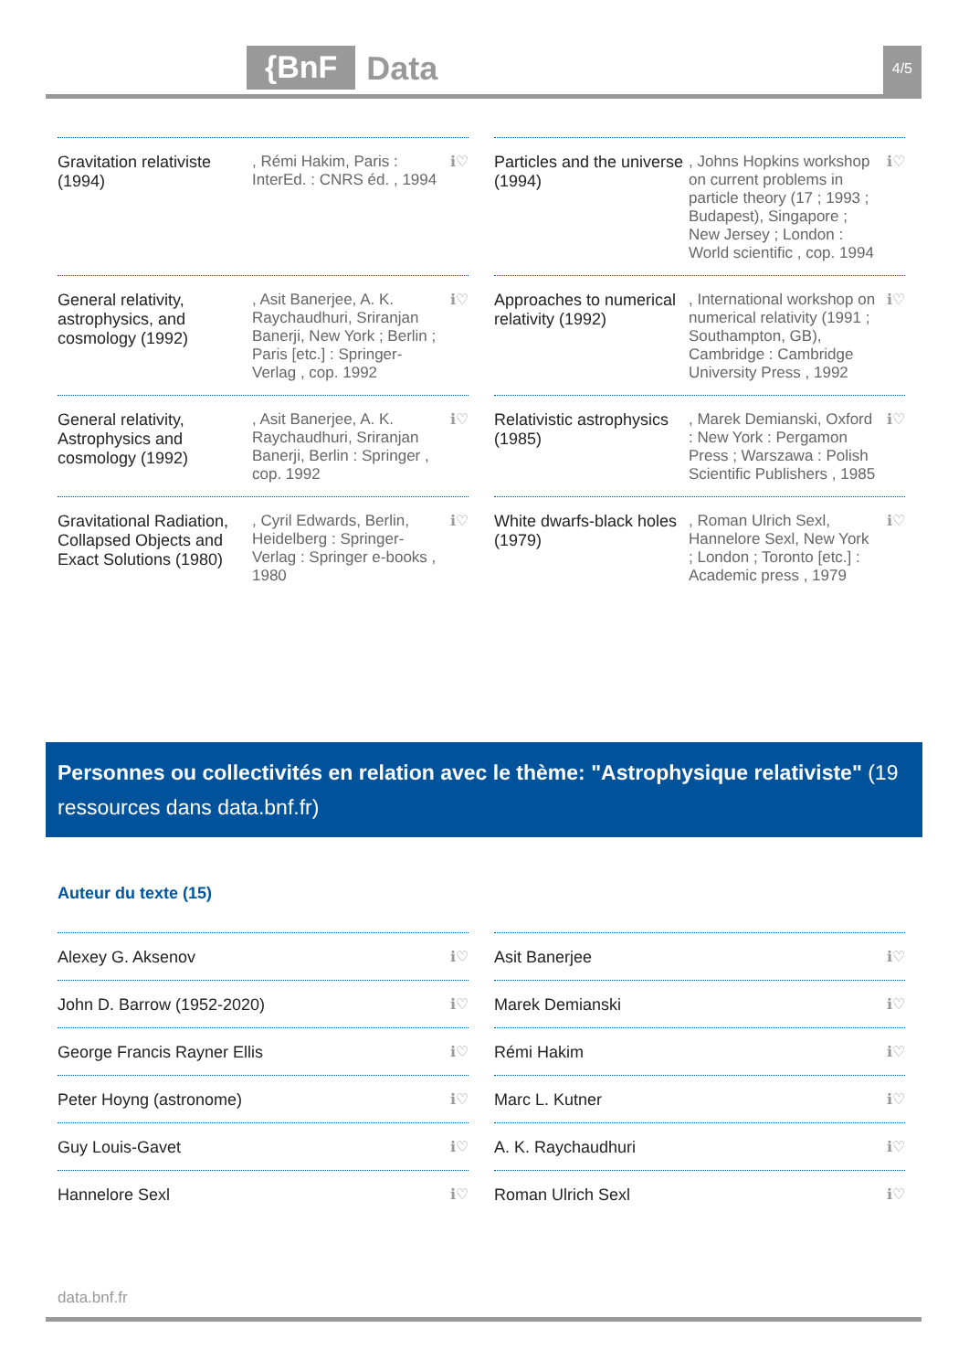{BnF Data 4/5
Gravitation relativiste (1994)
, Rémi Hakim, Paris : InterEd. : CNRS éd. , 1994
ℹ♡
Particles and the universe (1994)
, Johns Hopkins workshop on current problems in particle theory (17 ; 1993 ; Budapest), Singapore ; New Jersey ; London : World scientific , cop. 1994
ℹ♡
General relativity, astrophysics, and cosmology (1992)
, Asit Banerjee, A. K. Raychaudhuri, Sriranjan Banerji, New York ; Berlin ; Paris [etc.] : Springer-Verlag , cop. 1992
ℹ♡
Approaches to numerical relativity (1992)
, International workshop on numerical relativity (1991 ; Southampton, GB), Cambridge : Cambridge University Press , 1992
ℹ♡
General relativity, Astrophysics and cosmology (1992)
, Asit Banerjee, A. K. Raychaudhuri, Sriranjan Banerji, Berlin : Springer , cop. 1992
ℹ♡
Relativistic astrophysics (1985)
, Marek Demianski, Oxford : New York : Pergamon Press ; Warszawa : Polish Scientific Publishers , 1985
ℹ♡
Gravitational Radiation, Collapsed Objects and Exact Solutions (1980)
, Cyril Edwards, Berlin, Heidelberg : Springer-Verlag : Springer e-books , 1980
ℹ♡
White dwarfs-black holes (1979)
, Roman Ulrich Sexl, Hannelore Sexl, New York ; London ; Toronto [etc.] : Academic press , 1979
ℹ♡
Personnes ou collectivités en relation avec le thème: "Astrophysique relativiste" (19 ressources dans data.bnf.fr)
Auteur du texte (15)
Alexey G. Aksenov ℹ♡
Asit Banerjee ℹ♡
John D. Barrow (1952-2020) ℹ♡
Marek Demianski ℹ♡
George Francis Rayner Ellis ℹ♡
Rémi Hakim ℹ♡
Peter Hoyng (astronome) ℹ♡
Marc L. Kutner ℹ♡
Guy Louis-Gavet ℹ♡
A. K. Raychaudhuri ℹ♡
Hannelore Sexl ℹ♡
Roman Ulrich Sexl ℹ♡
data.bnf.fr